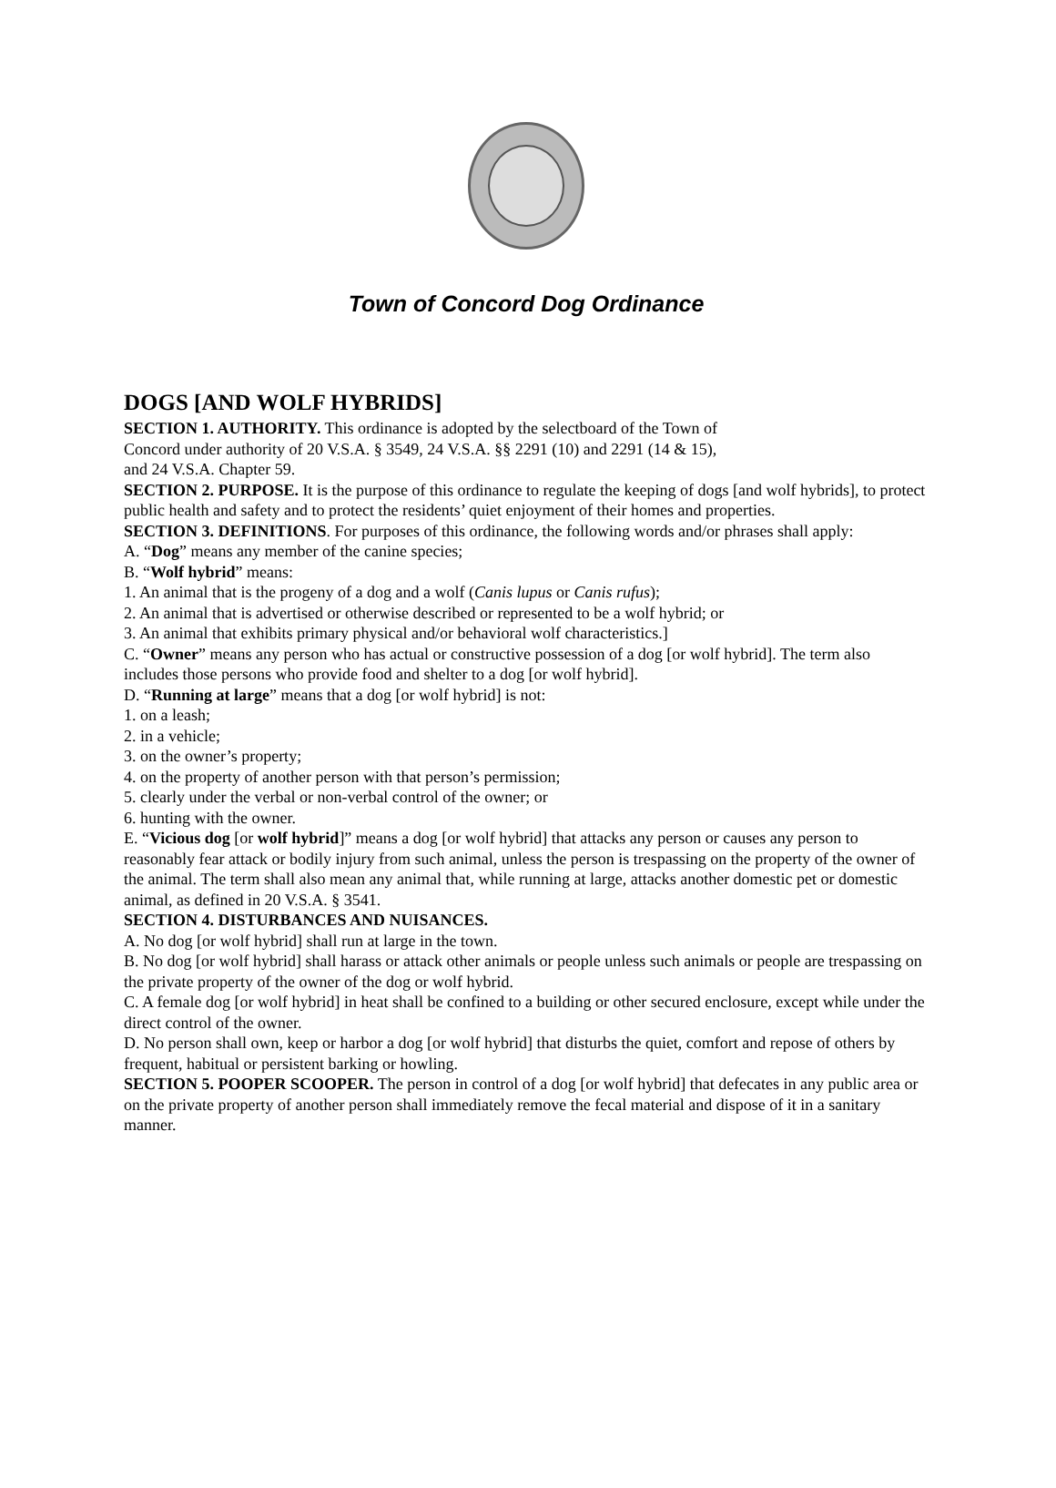Town of Concord Dog Ordinance
DOGS [AND WOLF HYBRIDS]
SECTION 1. AUTHORITY. This ordinance is adopted by the selectboard of the Town of
Concord under authority of 20 V.S.A. § 3549, 24 V.S.A. §§ 2291 (10) and 2291 (14 & 15),
and 24 V.S.A. Chapter 59.
SECTION 2. PURPOSE. It is the purpose of this ordinance to regulate the keeping of dogs [and wolf hybrids], to protect public health and safety and to protect the residents’ quiet enjoyment of their homes and properties.
SECTION 3. DEFINITIONS. For purposes of this ordinance, the following words and/or phrases shall apply:
A. “Dog” means any member of the canine species;
B. “Wolf hybrid” means:
1. An animal that is the progeny of a dog and a wolf (Canis lupus or Canis rufus);
2. An animal that is advertised or otherwise described or represented to be a wolf hybrid; or
3. An animal that exhibits primary physical and/or behavioral wolf characteristics.]
C. “Owner” means any person who has actual or constructive possession of a dog [or wolf hybrid]. The term also includes those persons who provide food and shelter to a dog [or wolf hybrid].
D. “Running at large” means that a dog [or wolf hybrid] is not:
1. on a leash;
2. in a vehicle;
3. on the owner’s property;
4. on the property of another person with that person’s permission;
5. clearly under the verbal or non-verbal control of the owner; or
6. hunting with the owner.
E. “Vicious dog [or wolf hybrid]” means a dog [or wolf hybrid] that attacks any person or causes any person to reasonably fear attack or bodily injury from such animal, unless the person is trespassing on the property of the owner of the animal. The term shall also mean any animal that, while running at large, attacks another domestic pet or domestic animal, as defined in 20 V.S.A. § 3541.
SECTION 4. DISTURBANCES AND NUISANCES.
A. No dog [or wolf hybrid] shall run at large in the town.
B. No dog [or wolf hybrid] shall harass or attack other animals or people unless such animals or people are trespassing on the private property of the owner of the dog or wolf hybrid.
C. A female dog [or wolf hybrid] in heat shall be confined to a building or other secured enclosure, except while under the direct control of the owner.
D. No person shall own, keep or harbor a dog [or wolf hybrid] that disturbs the quiet, comfort and repose of others by frequent, habitual or persistent barking or howling.
SECTION 5. POOPER SCOOPER. The person in control of a dog [or wolf hybrid] that defecates in any public area or on the private property of another person shall immediately remove the fecal material and dispose of it in a sanitary manner.